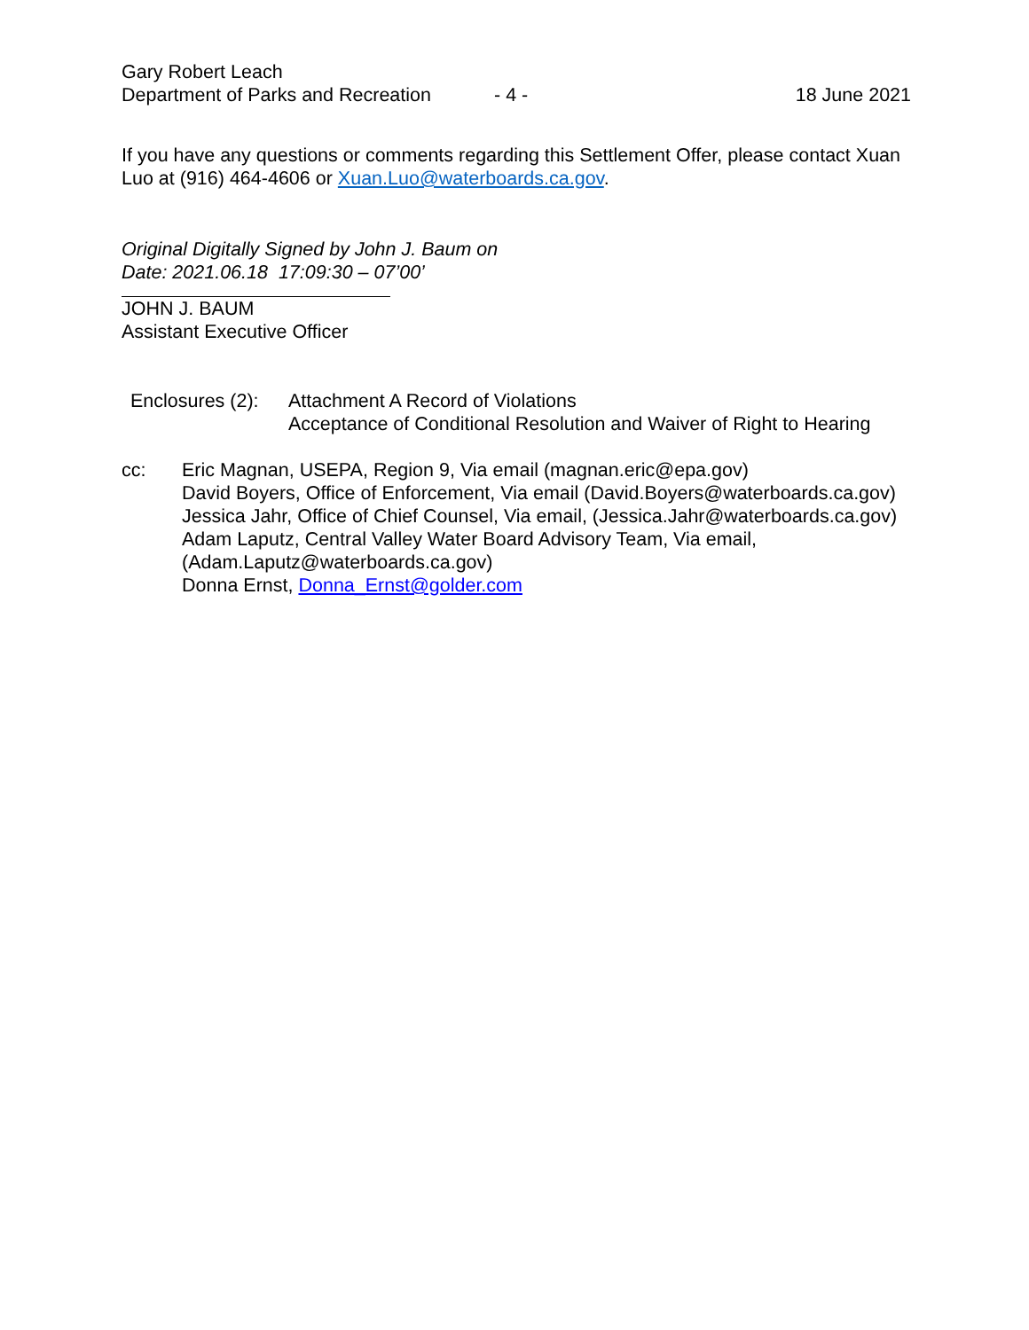Gary Robert Leach
Department of Parks and Recreation - 4 - 18 June 2021
If you have any questions or comments regarding this Settlement Offer, please contact Xuan Luo at (916) 464-4606 or Xuan.Luo@waterboards.ca.gov.
Original Digitally Signed by John J. Baum on
Date: 2021.06.18 17:09:30 – 07’00’
JOHN J. BAUM
Assistant Executive Officer
Enclosures (2):
Attachment A Record of Violations
Acceptance of Conditional Resolution and Waiver of Right to Hearing
cc: Eric Magnan, USEPA, Region 9, Via email (magnan.eric@epa.gov)
David Boyers, Office of Enforcement, Via email (David.Boyers@waterboards.ca.gov)
Jessica Jahr, Office of Chief Counsel, Via email, (Jessica.Jahr@waterboards.ca.gov)
Adam Laputz, Central Valley Water Board Advisory Team, Via email,
(Adam.Laputz@waterboards.ca.gov)
Donna Ernst, Donna_Ernst@golder.com